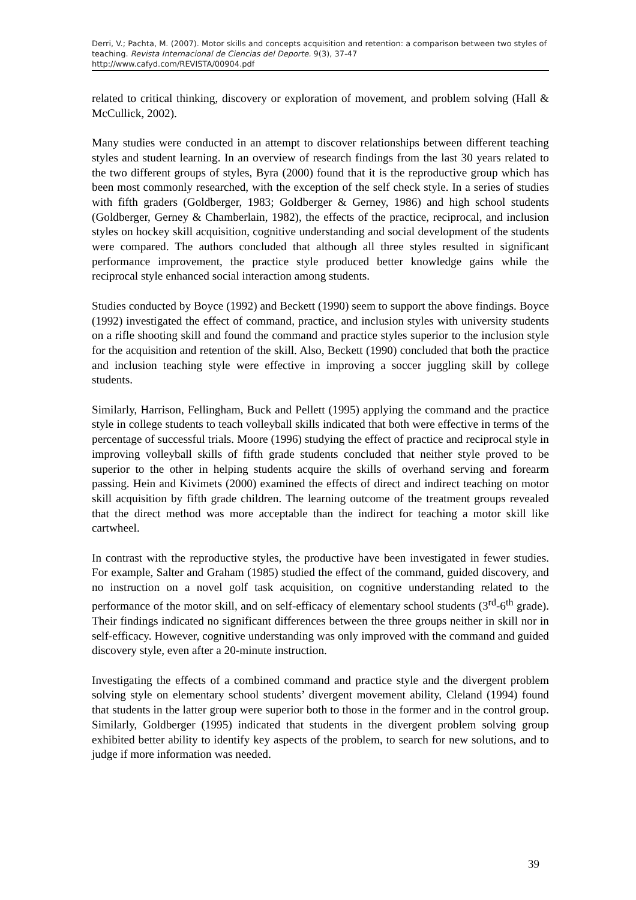Derri, V.; Pachta, M. (2007). Motor skills and concepts acquisition and retention: a comparison between two styles of teaching. Revista Internacional de Ciencias del Deporte. 9(3), 37-47
http://www.cafyd.com/REVISTA/00904.pdf
related to critical thinking, discovery or exploration of movement, and problem solving (Hall & McCullick, 2002).
Many studies were conducted in an attempt to discover relationships between different teaching styles and student learning. In an overview of research findings from the last 30 years related to the two different groups of styles, Byra (2000) found that it is the reproductive group which has been most commonly researched, with the exception of the self check style. In a series of studies with fifth graders (Goldberger, 1983; Goldberger & Gerney, 1986) and high school students (Goldberger, Gerney & Chamberlain, 1982), the effects of the practice, reciprocal, and inclusion styles on hockey skill acquisition, cognitive understanding and social development of the students were compared. The authors concluded that although all three styles resulted in significant performance improvement, the practice style produced better knowledge gains while the reciprocal style enhanced social interaction among students.
Studies conducted by Boyce (1992) and Beckett (1990) seem to support the above findings. Boyce (1992) investigated the effect of command, practice, and inclusion styles with university students on a rifle shooting skill and found the command and practice styles superior to the inclusion style for the acquisition and retention of the skill. Also, Beckett (1990) concluded that both the practice and inclusion teaching style were effective in improving a soccer juggling skill by college students.
Similarly, Harrison, Fellingham, Buck and Pellett (1995) applying the command and the practice style in college students to teach volleyball skills indicated that both were effective in terms of the percentage of successful trials. Moore (1996) studying the effect of practice and reciprocal style in improving volleyball skills of fifth grade students concluded that neither style proved to be superior to the other in helping students acquire the skills of overhand serving and forearm passing. Hein and Kivimets (2000) examined the effects of direct and indirect teaching on motor skill acquisition by fifth grade children. The learning outcome of the treatment groups revealed that the direct method was more acceptable than the indirect for teaching a motor skill like cartwheel.
In contrast with the reproductive styles, the productive have been investigated in fewer studies. For example, Salter and Graham (1985) studied the effect of the command, guided discovery, and no instruction on a novel golf task acquisition, on cognitive understanding related to the performance of the motor skill, and on self-efficacy of elementary school students (3<sup>rd</sup>-6<sup>th</sup> grade). Their findings indicated no significant differences between the three groups neither in skill nor in self-efficacy. However, cognitive understanding was only improved with the command and guided discovery style, even after a 20-minute instruction.
Investigating the effects of a combined command and practice style and the divergent problem solving style on elementary school students’ divergent movement ability, Cleland (1994) found that students in the latter group were superior both to those in the former and in the control group. Similarly, Goldberger (1995) indicated that students in the divergent problem solving group exhibited better ability to identify key aspects of the problem, to search for new solutions, and to judge if more information was needed.
39